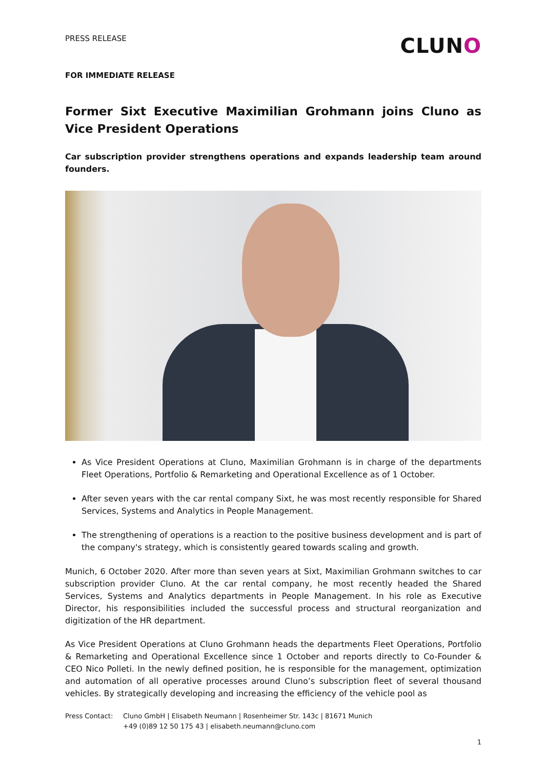PRESS RELEASE
CLUNO
FOR IMMEDIATE RELEASE
Former Sixt Executive Maximilian Grohmann joins Cluno as Vice President Operations
Car subscription provider strengthens operations and expands leadership team around founders.
As Vice President Operations at Cluno, Maximilian Grohmann is in charge of the departments Fleet Operations, Portfolio & Remarketing and Operational Excellence as of 1 October.
After seven years with the car rental company Sixt, he was most recently responsible for Shared Services, Systems and Analytics in People Management.
The strengthening of operations is a reaction to the positive business development and is part of the company's strategy, which is consistently geared towards scaling and growth.
Munich, 6 October 2020. After more than seven years at Sixt, Maximilian Grohmann switches to car subscription provider Cluno. At the car rental company, he most recently headed the Shared Services, Systems and Analytics departments in People Management. In his role as Executive Director, his responsibilities included the successful process and structural reorganization and digitization of the HR department.
As Vice President Operations at Cluno Grohmann heads the departments Fleet Operations, Portfolio & Remarketing and Operational Excellence since 1 October and reports directly to Co-Founder & CEO Nico Polleti. In the newly defined position, he is responsible for the management, optimization and automation of all operative processes around Cluno’s subscription fleet of several thousand vehicles. By strategically developing and increasing the efficiency of the vehicle pool as
Press Contact: Cluno GmbH | Elisabeth Neumann | Rosenheimer Str. 143c | 81671 Munich
+49 (0)89 12 50 175 43 | elisabeth.neumann@cluno.com
1